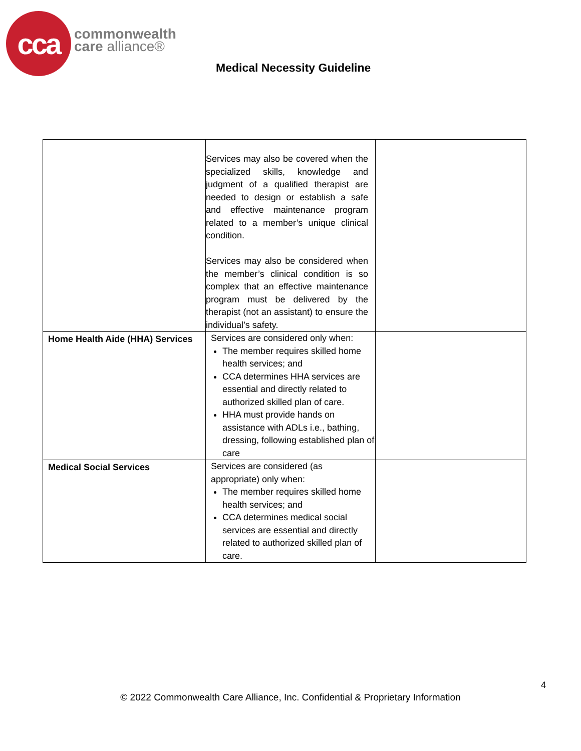cca
commonwealth
care alliance®
Medical Necessity Guideline
| | Services may also be covered when the specialized skills, knowledge and judgment of a qualified therapist are needed to design or establish a safe and effective maintenance program related to a member’s unique clinical condition. Services may also be considered when the member’s clinical condition is so complex that an effective maintenance program must be delivered by the therapist (not an assistant) to ensure the individual’s safety. | |
| Home Health Aide (HHA) Services | Services are considered only when: The member requires skilled home health services; and CCA determines HHA services are essential and directly related to authorized skilled plan of care. HHA must provide hands on assistance with ADLs i.e., bathing, dressing, following established plan of care | |
| Medical Social Services | Services are considered (as appropriate) only when: The member requires skilled home health services; and CCA determines medical social services are essential and directly related to authorized skilled plan of care. | |
4
© 2022 Commonwealth Care Alliance, Inc. Confidential & Proprietary Information